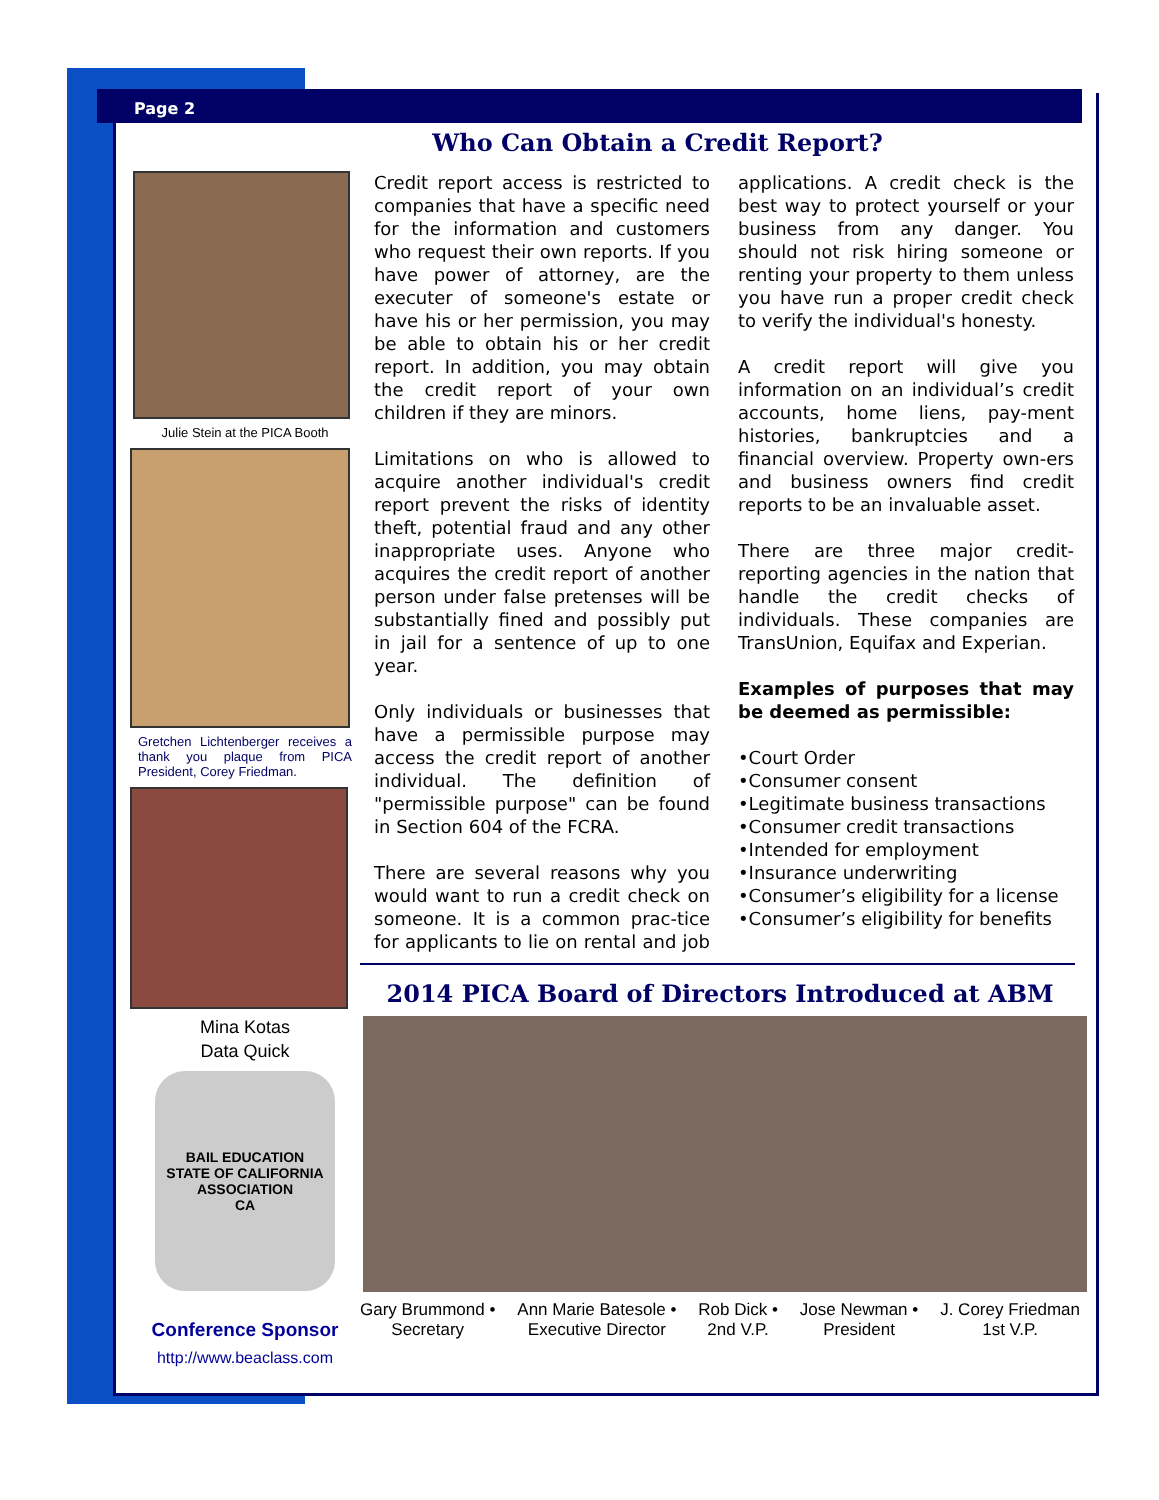Page 2
Who Can Obtain a Credit Report?
Julie Stein at the PICA Booth
Gretchen Lichtenberger receives a thank you plaque from PICA President, Corey Friedman.
Mina Kotas
Data Quick
BAIL EDUCATION
STATE OF CALIFORNIA
ASSOCIATION
CA
Conference Sponsor
http://www.beaclass.com
Credit report access is restricted to companies that have a specific need for the information and customers who request their own reports. If you have power of attorney, are the executer of someone's estate or have his or her permission, you may be able to obtain his or her credit report. In addition, you may obtain the credit report of your own children if they are minors.
Limitations on who is allowed to acquire another individual's credit report prevent the risks of identity theft, potential fraud and any other inappropriate uses. Anyone who acquires the credit report of another person under false pretenses will be substantially fined and possibly put in jail for a sentence of up to one year.
Only individuals or businesses that have a permissible purpose may access the credit report of another individual. The definition of "permissible purpose" can be found in Section 604 of the FCRA.
There are several reasons why you would want to run a credit check on someone. It is a common prac-tice for applicants to lie on rental and job applications. A credit check is the best way to protect yourself or your business from any danger. You should not risk hiring someone or renting your property to them unless you have run a proper credit check to verify the individual's honesty.
A credit report will give you information on an individual’s credit accounts, home liens, pay-ment histories, bankruptcies and a financial overview. Property own-ers and business owners find credit reports to be an invaluable asset.
There are three major credit-reporting agencies in the nation that handle the credit checks of individuals. These companies are TransUnion, Equifax and Experian.
Examples of purposes that may be deemed as permissible:
•Court Order
•Consumer consent
•Legitimate business transactions
•Consumer credit transactions
•Intended for employment
•Insurance underwriting
•Consumer’s eligibility for a license
•Consumer’s eligibility for benefits
2014 PICA Board of Directors Introduced at ABM
Gary Brummond •
Secretary
Ann Marie Batesole •
Executive Director
Rob Dick •
2nd V.P.
Jose Newman •
President
J. Corey Friedman
1st V.P.